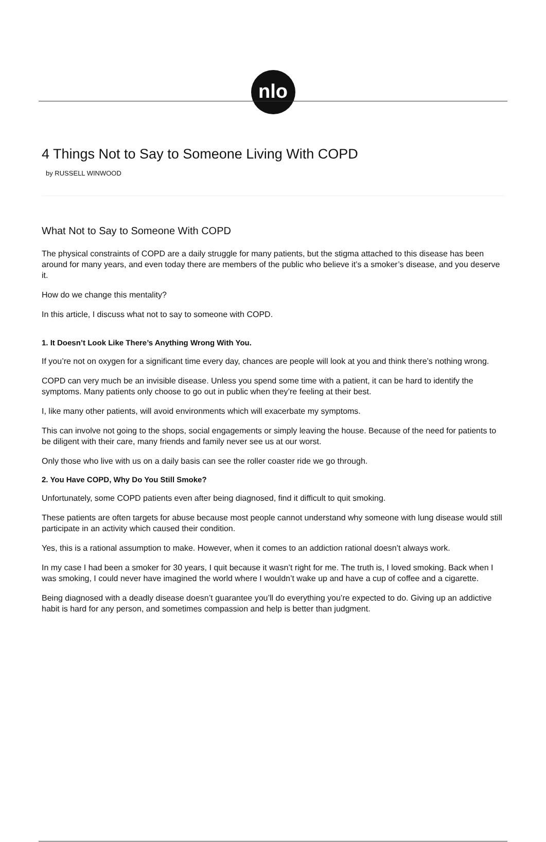nlo
4 Things Not to Say to Someone Living With COPD
by RUSSELL WINWOOD
What Not to Say to Someone With COPD
The physical constraints of COPD are a daily struggle for many patients, but the stigma attached to this disease has been around for many years, and even today there are members of the public who believe it’s a smoker’s disease, and you deserve it.
How do we change this mentality?
In this article, I discuss what not to say to someone with COPD.
1. It Doesn’t Look Like There’s Anything Wrong With You.
If you’re not on oxygen for a significant time every day, chances are people will look at you and think there’s nothing wrong.
COPD can very much be an invisible disease. Unless you spend some time with a patient, it can be hard to identify the symptoms. Many patients only choose to go out in public when they’re feeling at their best.
I, like many other patients, will avoid environments which will exacerbate my symptoms.
This can involve not going to the shops, social engagements or simply leaving the house. Because of the need for patients to be diligent with their care, many friends and family never see us at our worst.
Only those who live with us on a daily basis can see the roller coaster ride we go through.
2. You Have COPD, Why Do You Still Smoke?
Unfortunately, some COPD patients even after being diagnosed, find it difficult to quit smoking.
These patients are often targets for abuse because most people cannot understand why someone with lung disease would still participate in an activity which caused their condition.
Yes, this is a rational assumption to make. However, when it comes to an addiction rational doesn’t always work.
In my case I had been a smoker for 30 years, I quit because it wasn’t right for me. The truth is, I loved smoking. Back when I was smoking, I could never have imagined the world where I wouldn’t wake up and have a cup of coffee and a cigarette.
Being diagnosed with a deadly disease doesn’t guarantee you’ll do everything you’re expected to do. Giving up an addictive habit is hard for any person, and sometimes compassion and help is better than judgment.